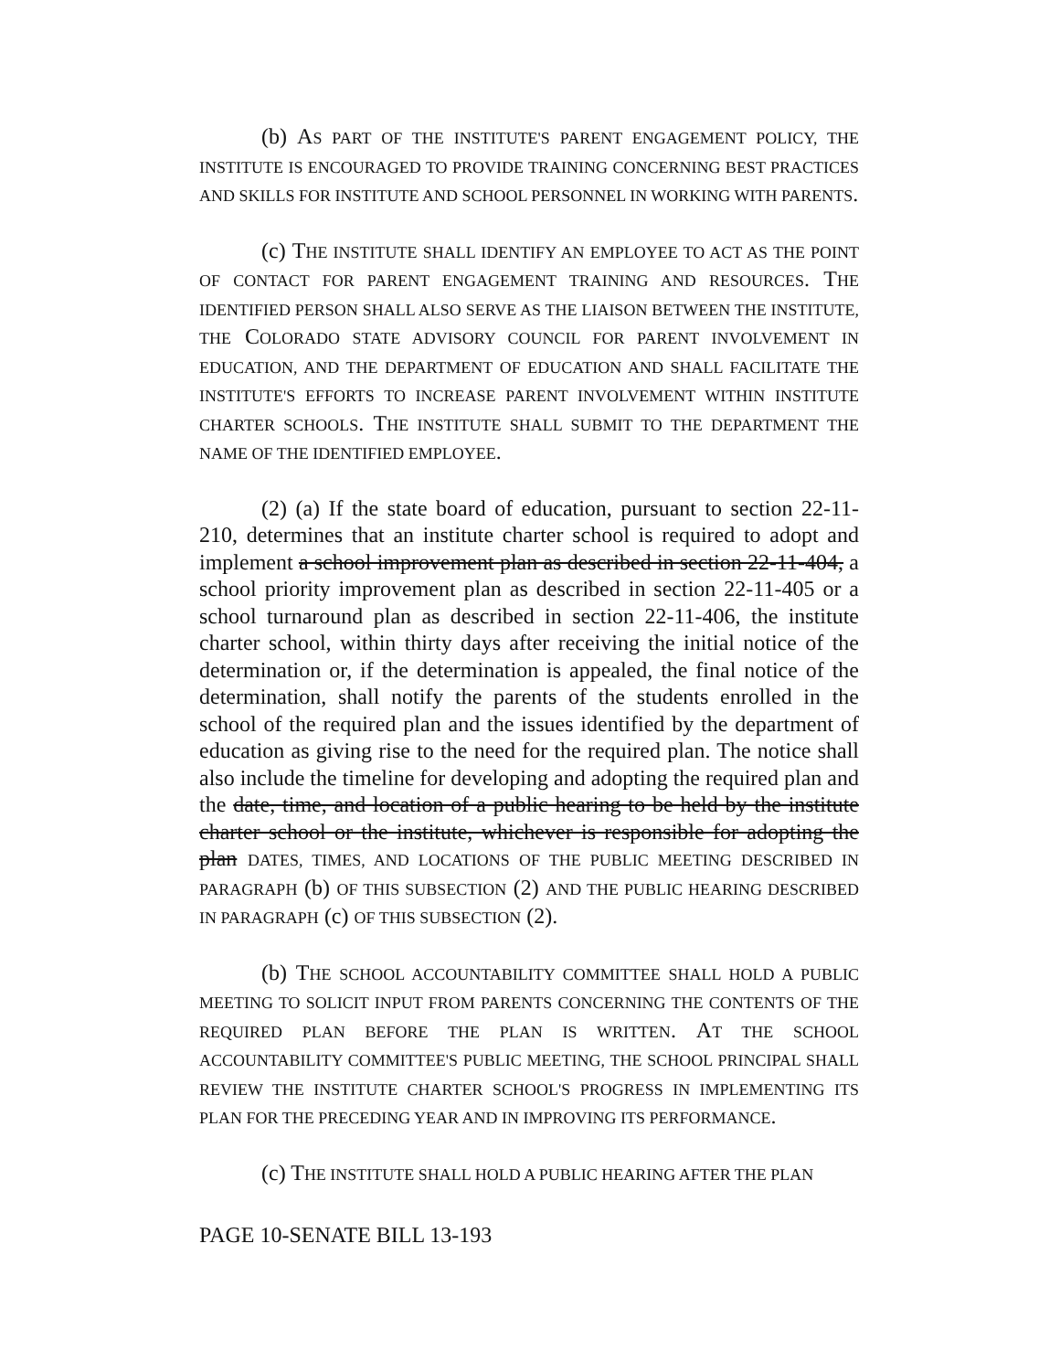(b) AS PART OF THE INSTITUTE'S PARENT ENGAGEMENT POLICY, THE INSTITUTE IS ENCOURAGED TO PROVIDE TRAINING CONCERNING BEST PRACTICES AND SKILLS FOR INSTITUTE AND SCHOOL PERSONNEL IN WORKING WITH PARENTS.
(c) THE INSTITUTE SHALL IDENTIFY AN EMPLOYEE TO ACT AS THE POINT OF CONTACT FOR PARENT ENGAGEMENT TRAINING AND RESOURCES. THE IDENTIFIED PERSON SHALL ALSO SERVE AS THE LIAISON BETWEEN THE INSTITUTE, THE COLORADO STATE ADVISORY COUNCIL FOR PARENT INVOLVEMENT IN EDUCATION, AND THE DEPARTMENT OF EDUCATION AND SHALL FACILITATE THE INSTITUTE'S EFFORTS TO INCREASE PARENT INVOLVEMENT WITHIN INSTITUTE CHARTER SCHOOLS. THE INSTITUTE SHALL SUBMIT TO THE DEPARTMENT THE NAME OF THE IDENTIFIED EMPLOYEE.
(2) (a) If the state board of education, pursuant to section 22-11-210, determines that an institute charter school is required to adopt and implement a school improvement plan as described in section 22-11-404, a school priority improvement plan as described in section 22-11-405 or a school turnaround plan as described in section 22-11-406, the institute charter school, within thirty days after receiving the initial notice of the determination or, if the determination is appealed, the final notice of the determination, shall notify the parents of the students enrolled in the school of the required plan and the issues identified by the department of education as giving rise to the need for the required plan. The notice shall also include the timeline for developing and adopting the required plan and the date, time, and location of a public hearing to be held by the institute charter school or the institute, whichever is responsible for adopting the plan DATES, TIMES, AND LOCATIONS OF THE PUBLIC MEETING DESCRIBED IN PARAGRAPH (b) OF THIS SUBSECTION (2) AND THE PUBLIC HEARING DESCRIBED IN PARAGRAPH (c) OF THIS SUBSECTION (2).
(b) THE SCHOOL ACCOUNTABILITY COMMITTEE SHALL HOLD A PUBLIC MEETING TO SOLICIT INPUT FROM PARENTS CONCERNING THE CONTENTS OF THE REQUIRED PLAN BEFORE THE PLAN IS WRITTEN. AT THE SCHOOL ACCOUNTABILITY COMMITTEE'S PUBLIC MEETING, THE SCHOOL PRINCIPAL SHALL REVIEW THE INSTITUTE CHARTER SCHOOL'S PROGRESS IN IMPLEMENTING ITS PLAN FOR THE PRECEDING YEAR AND IN IMPROVING ITS PERFORMANCE.
(c) THE INSTITUTE SHALL HOLD A PUBLIC HEARING AFTER THE PLAN
PAGE 10-SENATE BILL 13-193